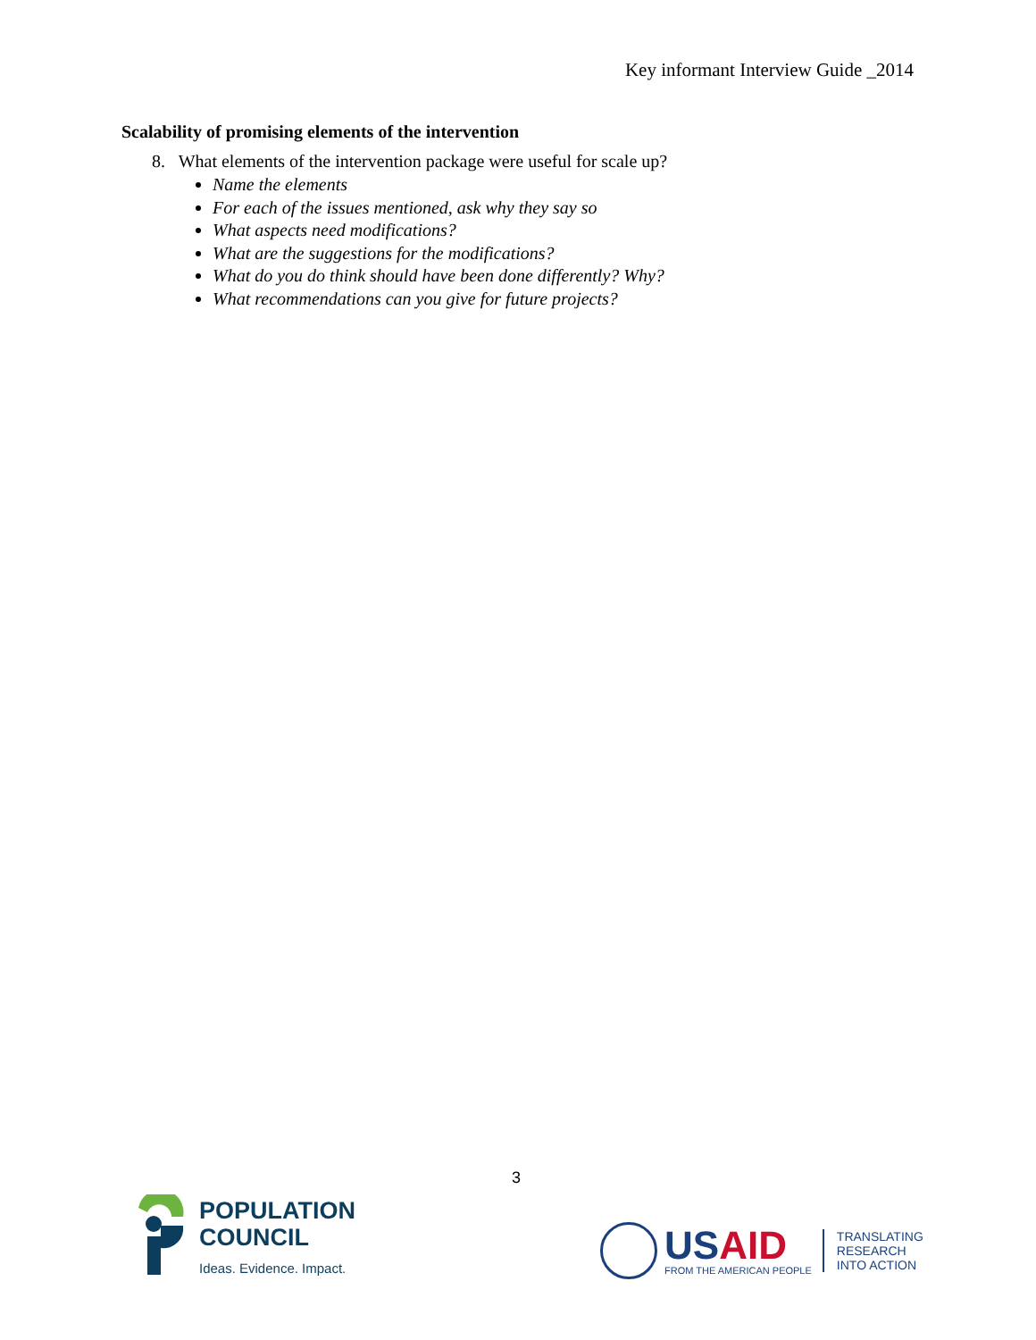Key informant Interview Guide _2014
Scalability of promising elements of the intervention
8. What elements of the intervention package were useful for scale up?
Name the elements
For each of the issues mentioned, ask why they say so
What aspects need modifications?
What are the suggestions for the modifications?
What do you do think should have been done differently? Why?
What recommendations can you give for future projects?
3
POPULATION
COUNCIL
Ideas. Evidence. Impact.
USAID
FROM THE AMERICAN PEOPLE
TRANSLATING
RESEARCH
INTO ACTION